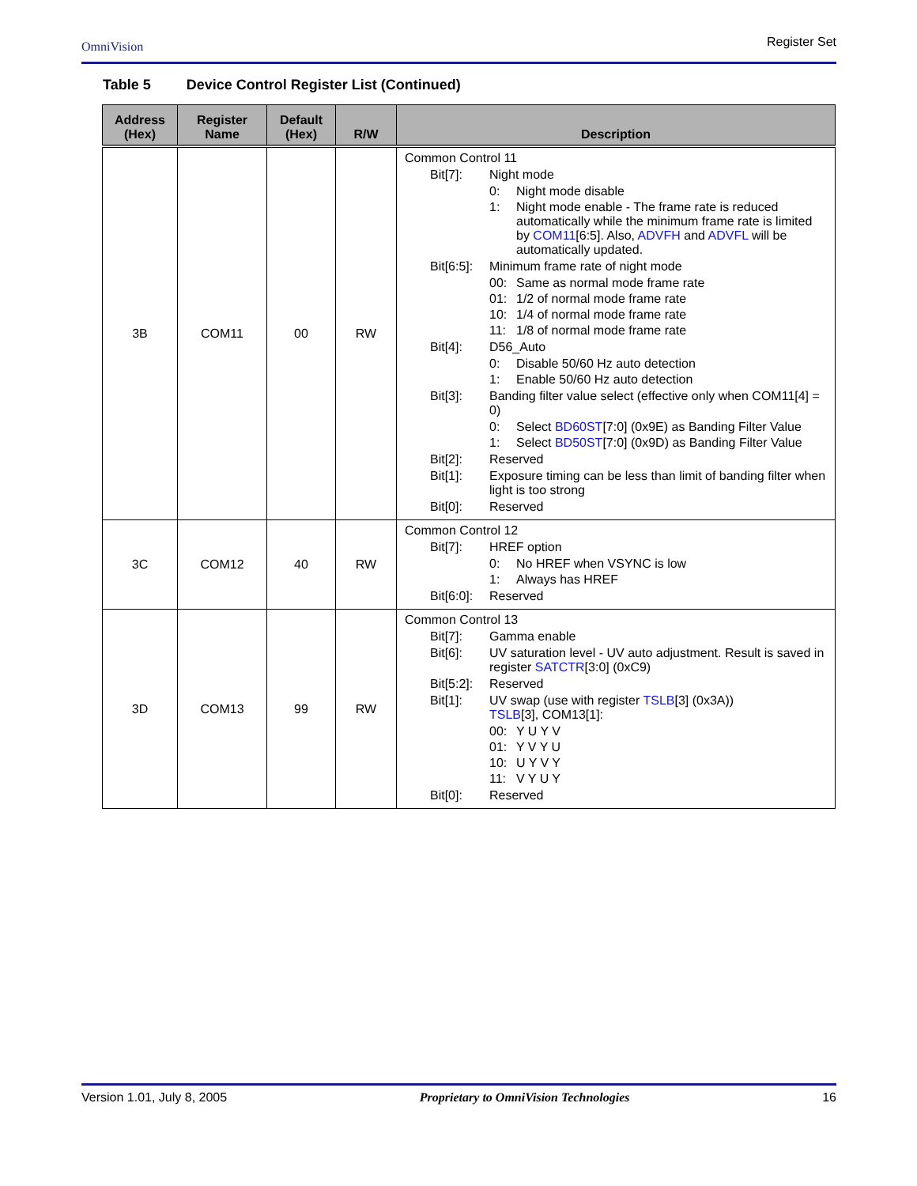OmniVision Register Set
Table 5 Device Control Register List (Continued)
| Address (Hex) | Register Name | Default (Hex) | R/W | Description |
| --- | --- | --- | --- | --- |
| 3B | COM11 | 00 | RW | Common Control 11 Bit[7]: Night mode 0: Night mode disable 1: Night mode enable - The frame rate is reduced automatically while the minimum frame rate is limited by COM11 [6:5]. Also, ADVFH and ADVFL will be automatically updated. Bit[6:5]: Minimum frame rate of night mode 00: Same as normal mode frame rate 01: 1/2 of normal mode frame rate 10: 1/4 of normal mode frame rate 11: 1/8 of normal mode frame rate Bit[4]: D56_Auto 0: Disable 50/60 Hz auto detection 1: Enable 50/60 Hz auto detection Bit[3]: Banding filter value select (effective only when COM11[4] = 0) 0: Select BD60ST [7:0] (0x9E) as Banding Filter Value 1: Select BD50ST [7:0] (0x9D) as Banding Filter Value Bit[2]: Reserved Bit[1]: Exposure timing can be less than limit of banding filter when light is too strong Bit[0]: Reserved |
| 3C | COM12 | 40 | RW | Common Control 12 Bit[7]: HREF option 0: No HREF when VSYNC is low 1: Always has HREF Bit[6:0]: Reserved |
| 3D | COM13 | 99 | RW | Common Control 13 Bit[7]: Gamma enable Bit[6]: UV saturation level - UV auto adjustment. Result is saved in register SATCTR [3:0] (0xC9) Bit[5:2]: Reserved Bit[1]: UV swap (use with register TSLB [3] (0x3A)) TSLB [3], COM13[1]: 00: Y U Y V 01: Y V Y U 10: U Y V Y 11: V Y U Y Bit[0]: Reserved |
Version 1.01, July 8, 2005 Proprietary to OmniVision Technologies 16